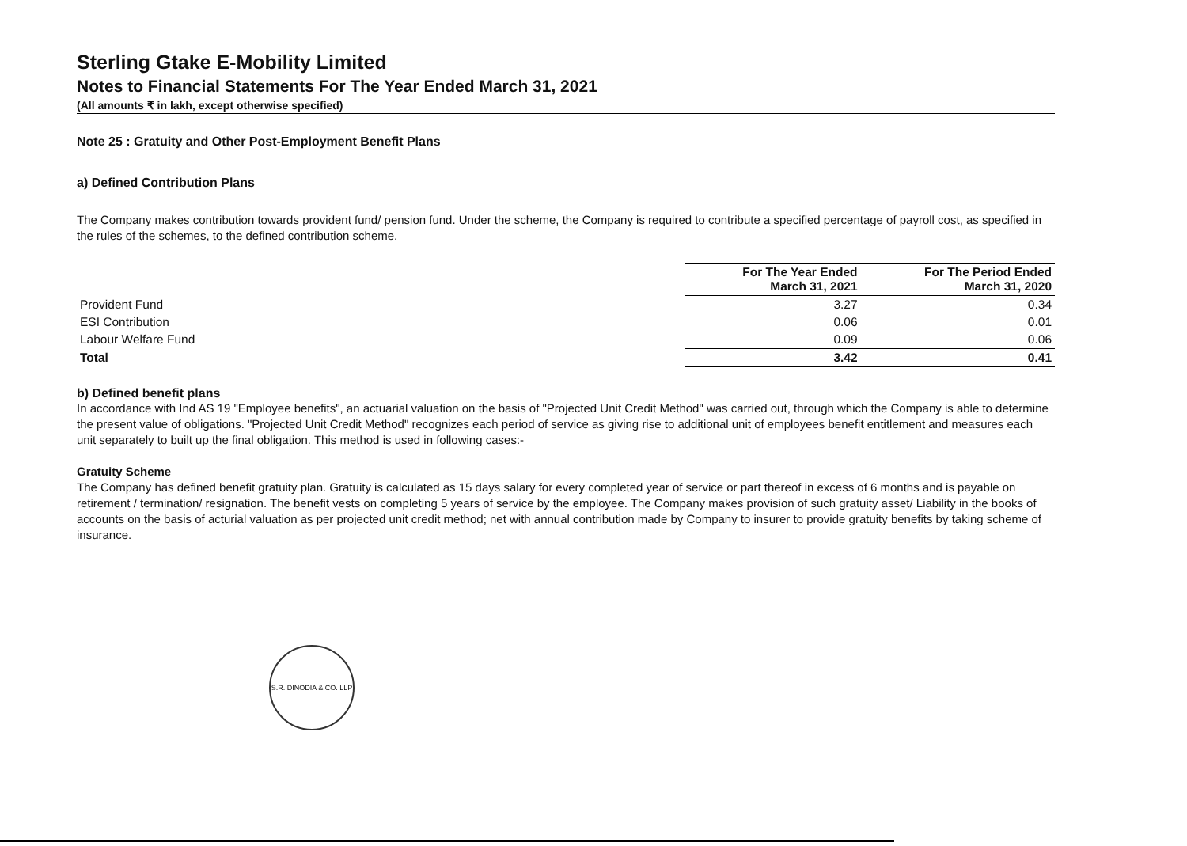Sterling Gtake E-Mobility Limited
Notes to Financial Statements For The Year Ended March 31, 2021
(All amounts ₹ in lakh, except otherwise specified)
Note 25 : Gratuity and Other Post-Employment Benefit Plans
a) Defined Contribution Plans
The Company makes contribution towards provident fund/ pension fund. Under the scheme, the Company is required to contribute a specified percentage of payroll cost, as specified in the rules of the schemes, to the defined contribution scheme.
| | For The Year Ended March 31, 2021 | For The Period Ended March 31, 2020 |
| Provident Fund | 3.27 | 0.34 |
| ESI Contribution | 0.06 | 0.01 |
| Labour Welfare Fund | 0.09 | 0.06 |
| Total | 3.42 | 0.41 |
b) Defined benefit plans
In accordance with Ind AS 19 "Employee benefits", an actuarial valuation on the basis of "Projected Unit Credit Method" was carried out, through which the Company is able to determine the present value of obligations. "Projected Unit Credit Method" recognizes each period of service as giving rise to additional unit of employees benefit entitlement and measures each unit separately to built up the final obligation. This method is used in following cases:-
Gratuity Scheme
The Company has defined benefit gratuity plan. Gratuity is calculated as 15 days salary for every completed year of service or part thereof in excess of 6 months and is payable on retirement / termination/ resignation. The benefit vests on completing 5 years of service by the employee. The Company makes provision of such gratuity asset/ Liability in the books of accounts on the basis of acturial valuation as per projected unit credit method; net with annual contribution made by Company to insurer to provide gratuity benefits by taking scheme of insurance.
S.R. DINODIA & CO. LLP